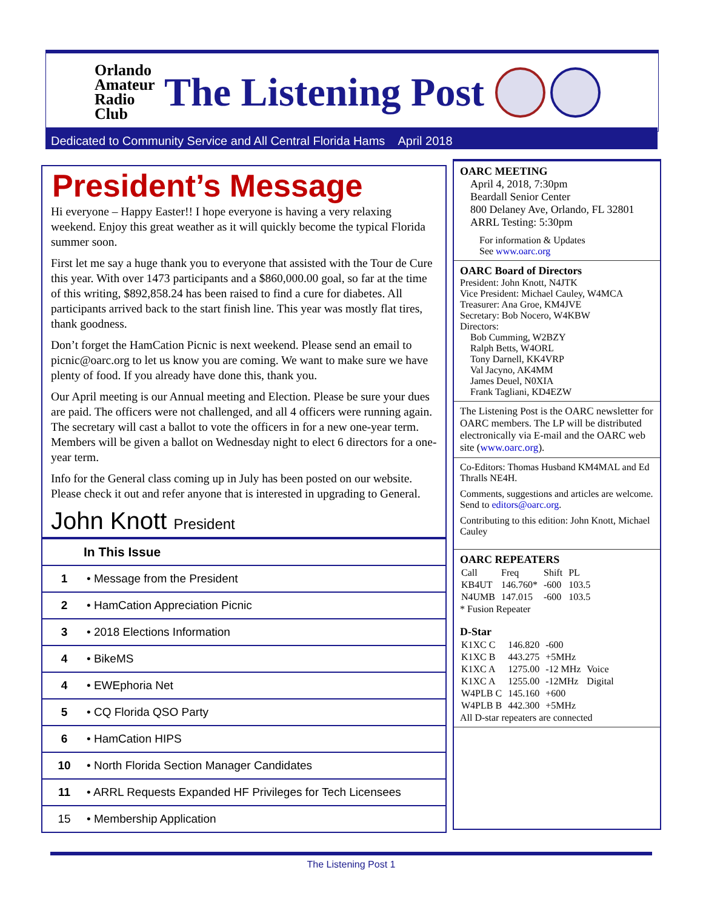Orlando
Amateur
Radio
Club
The Listening Post
Dedicated to Community Service and All Central Florida Hams April 2018
President’s Message
Hi everyone – Happy Easter!! I hope everyone is having a very relaxing weekend. Enjoy this great weather as it will quickly become the typical Florida summer soon.
First let me say a huge thank you to everyone that assisted with the Tour de Cure this year. With over 1473 participants and a $860,000.00 goal, so far at the time of this writing, $892,858.24 has been raised to find a cure for diabetes. All participants arrived back to the start finish line. This year was mostly flat tires, thank goodness.
Don’t forget the HamCation Picnic is next weekend. Please send an email to picnic@oarc.org to let us know you are coming. We want to make sure we have plenty of food. If you already have done this, thank you.
Our April meeting is our Annual meeting and Election. Please be sure your dues are paid. The officers were not challenged, and all 4 officers were running again. The secretary will cast a ballot to vote the officers in for a new one-year term. Members will be given a ballot on Wednesday night to elect 6 directors for a one-year term.
Info for the General class coming up in July has been posted on our website. Please check it out and refer anyone that is interested in upgrading to General.
John Knott President
| In This Issue | |
| --- | --- |
| 1 | • Message from the President |
| 2 | • HamCation Appreciation Picnic |
| 3 | • 2018 Elections Information |
| 4 | • BikeMS |
| 4 | • EWEphoria Net |
| 5 | • CQ Florida QSO Party |
| 6 | • HamCation HIPS |
| 10 | • North Florida Section Manager Candidates |
| 11 | • ARRL Requests Expanded HF Privileges for Tech Licensees |
| 15 | • Membership Application |
OARC MEETING
April 4, 2018, 7:30pm
Beardall Senior Center
800 Delaney Ave, Orlando, FL 32801
ARRL Testing: 5:30pm
For information & Updates
See www.oarc.org
OARC Board of Directors
President: John Knott, N4JTK
Vice President: Michael Cauley, W4MCA
Treasurer: Ana Groe, KM4JVE
Secretary: Bob Nocero, W4KBW
Directors:
Bob Cumming, W2BZY
Ralph Betts, W4ORL
Tony Darnell, KK4VRP
Val Jacyno, AK4MM
James Deuel, N0XIA
Frank Tagliani, KD4EZW
The Listening Post is the OARC newsletter for OARC members. The LP will be distributed electronically via E-mail and the OARC web site (www.oarc.org).
Co-Editors: Thomas Husband KM4MAL and Ed Thralls NE4H.
Comments, suggestions and articles are welcome. Send to editors@oarc.org.
Contributing to this edition: John Knott, Michael Cauley
OARC REPEATERS
| Call | Freq | Shift | PL |
| KB4UT | 146.760* | -600 | 103.5 |
| N4UMB | 147.015 | -600 | 103.5 |
* Fusion Repeater
D-Star
| K1XC C | 146.820 | -600 | |
| K1XC B | 443.275 | +5MHz | |
| K1XC A | 1275.00 | -12 MHz | Voice |
| K1XC A | 1255.00 | -12MHz | Digital |
| W4PLB C | 145.160 | +600 | |
| W4PLB B | 442.300 | +5MHz | |
All D-star repeaters are connected
The Listening Post 1